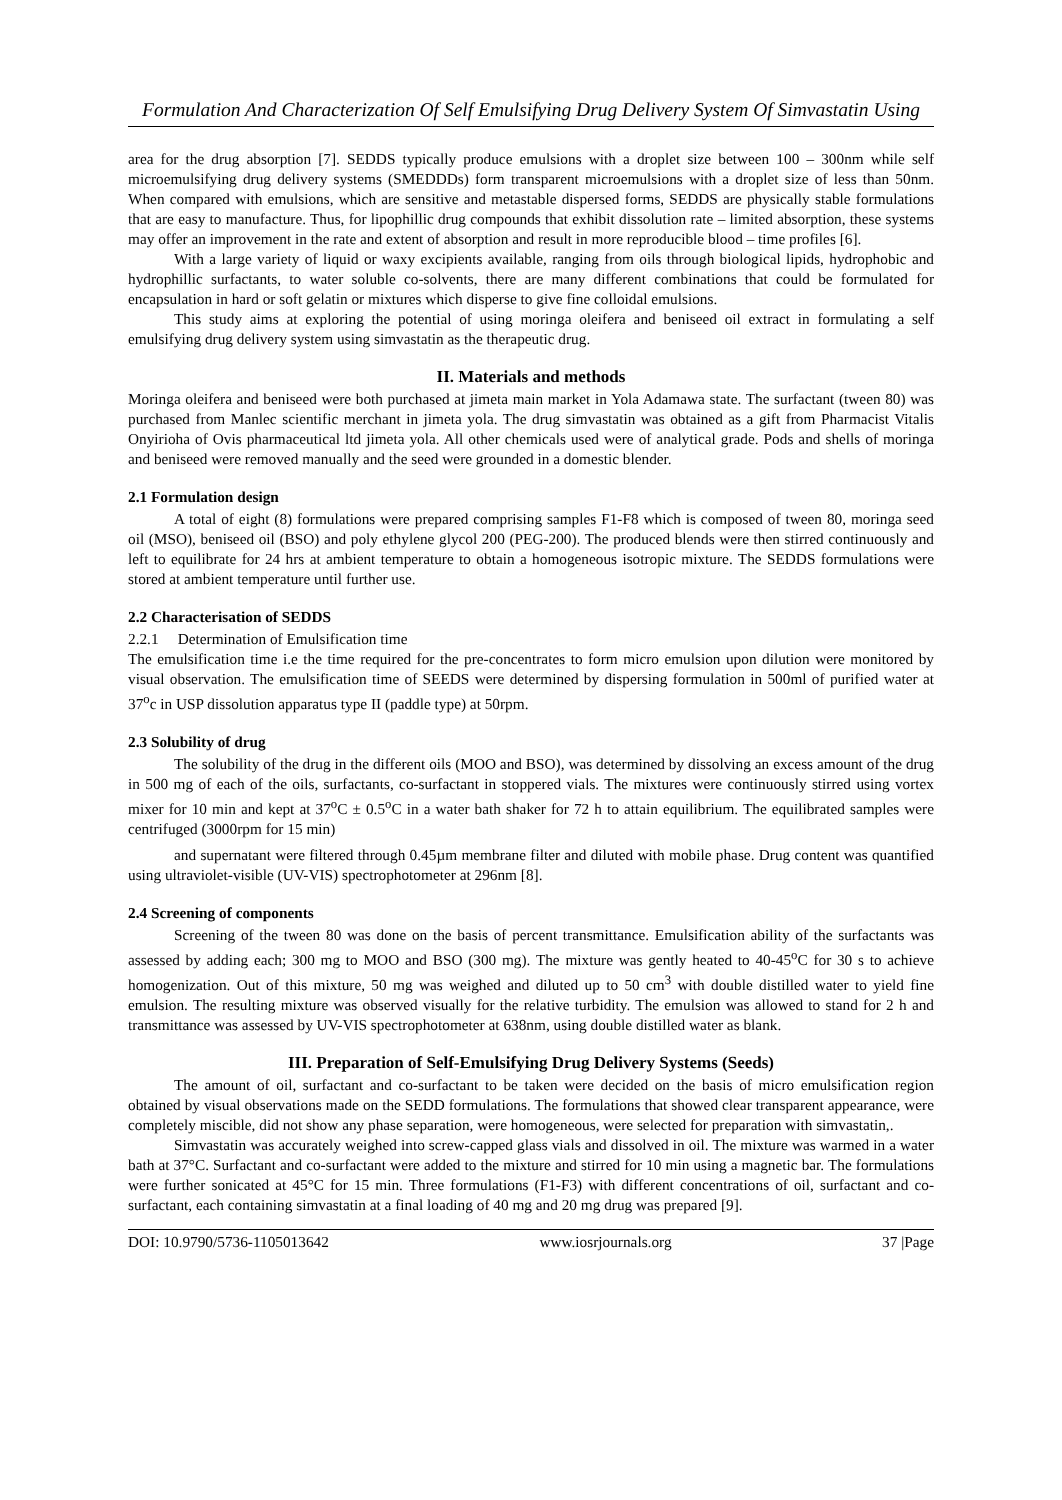Formulation And Characterization Of Self Emulsifying Drug Delivery System Of Simvastatin Using
area for the drug absorption [7]. SEDDS typically produce emulsions with a droplet size between 100 – 300nm while self microemulsifying drug delivery systems (SMEDDDs) form transparent microemulsions with a droplet size of less than 50nm. When compared with emulsions, which are sensitive and metastable dispersed forms, SEDDS are physically stable formulations that are easy to manufacture. Thus, for lipophillic drug compounds that exhibit dissolution rate – limited absorption, these systems may offer an improvement in the rate and extent of absorption and result in more reproducible blood – time profiles [6].
With a large variety of liquid or waxy excipients available, ranging from oils through biological lipids, hydrophobic and hydrophillic surfactants, to water soluble co-solvents, there are many different combinations that could be formulated for encapsulation in hard or soft gelatin or mixtures which disperse to give fine colloidal emulsions.
This study aims at exploring the potential of using moringa oleifera and beniseed oil extract in formulating a self emulsifying drug delivery system using simvastatin as the therapeutic drug.
II. Materials and methods
Moringa oleifera and beniseed were both purchased at jimeta main market in Yola Adamawa state. The surfactant (tween 80) was purchased from Manlec scientific merchant in jimeta yola. The drug simvastatin was obtained as a gift from Pharmacist Vitalis Onyirioha of Ovis pharmaceutical ltd jimeta yola. All other chemicals used were of analytical grade. Pods and shells of moringa and beniseed were removed manually and the seed were grounded in a domestic blender.
2.1 Formulation design
A total of eight (8) formulations were prepared comprising samples F1-F8 which is composed of tween 80, moringa seed oil (MSO), beniseed oil (BSO) and poly ethylene glycol 200 (PEG-200). The produced blends were then stirred continuously and left to equilibrate for 24 hrs at ambient temperature to obtain a homogeneous isotropic mixture. The SEDDS formulations were stored at ambient temperature until further use.
2.2 Characterisation of SEDDS
2.2.1 Determination of Emulsification time
The emulsification time i.e the time required for the pre-concentrates to form micro emulsion upon dilution were monitored by visual observation. The emulsification time of SEEDS were determined by dispersing formulation in 500ml of purified water at 37<sup>o</sup>c in USP dissolution apparatus type II (paddle type) at 50rpm.
2.3 Solubility of drug
The solubility of the drug in the different oils (MOO and BSO), was determined by dissolving an excess amount of the drug in 500 mg of each of the oils, surfactants, co-surfactant in stoppered vials. The mixtures were continuously stirred using vortex mixer for 10 min and kept at 37<sup>o</sup>C ± 0.5<sup>o</sup>C in a water bath shaker for 72 h to attain equilibrium. The equilibrated samples were centrifuged (3000rpm for 15 min)
and supernatant were filtered through 0.45µm membrane filter and diluted with mobile phase. Drug content was quantified using ultraviolet-visible (UV-VIS) spectrophotometer at 296nm [8].
2.4 Screening of components
Screening of the tween 80 was done on the basis of percent transmittance. Emulsification ability of the surfactants was assessed by adding each; 300 mg to MOO and BSO (300 mg). The mixture was gently heated to 40-45<sup>o</sup>C for 30 s to achieve homogenization. Out of this mixture, 50 mg was weighed and diluted up to 50 cm<sup>3</sup> with double distilled water to yield fine emulsion. The resulting mixture was observed visually for the relative turbidity. The emulsion was allowed to stand for 2 h and transmittance was assessed by UV-VIS spectrophotometer at 638nm, using double distilled water as blank.
III. Preparation of Self-Emulsifying Drug Delivery Systems (Seeds)
The amount of oil, surfactant and co-surfactant to be taken were decided on the basis of micro emulsification region obtained by visual observations made on the SEDD formulations. The formulations that showed clear transparent appearance, were completely miscible, did not show any phase separation, were homogeneous, were selected for preparation with simvastatin,.
Simvastatin was accurately weighed into screw-capped glass vials and dissolved in oil. The mixture was warmed in a water bath at 37°C. Surfactant and co-surfactant were added to the mixture and stirred for 10 min using a magnetic bar. The formulations were further sonicated at 45°C for 15 min. Three formulations (F1-F3) with different concentrations of oil, surfactant and co-surfactant, each containing simvastatin at a final loading of 40 mg and 20 mg drug was prepared [9].
DOI: 10.9790/5736-1105013642 www.iosrjournals.org 37 |Page